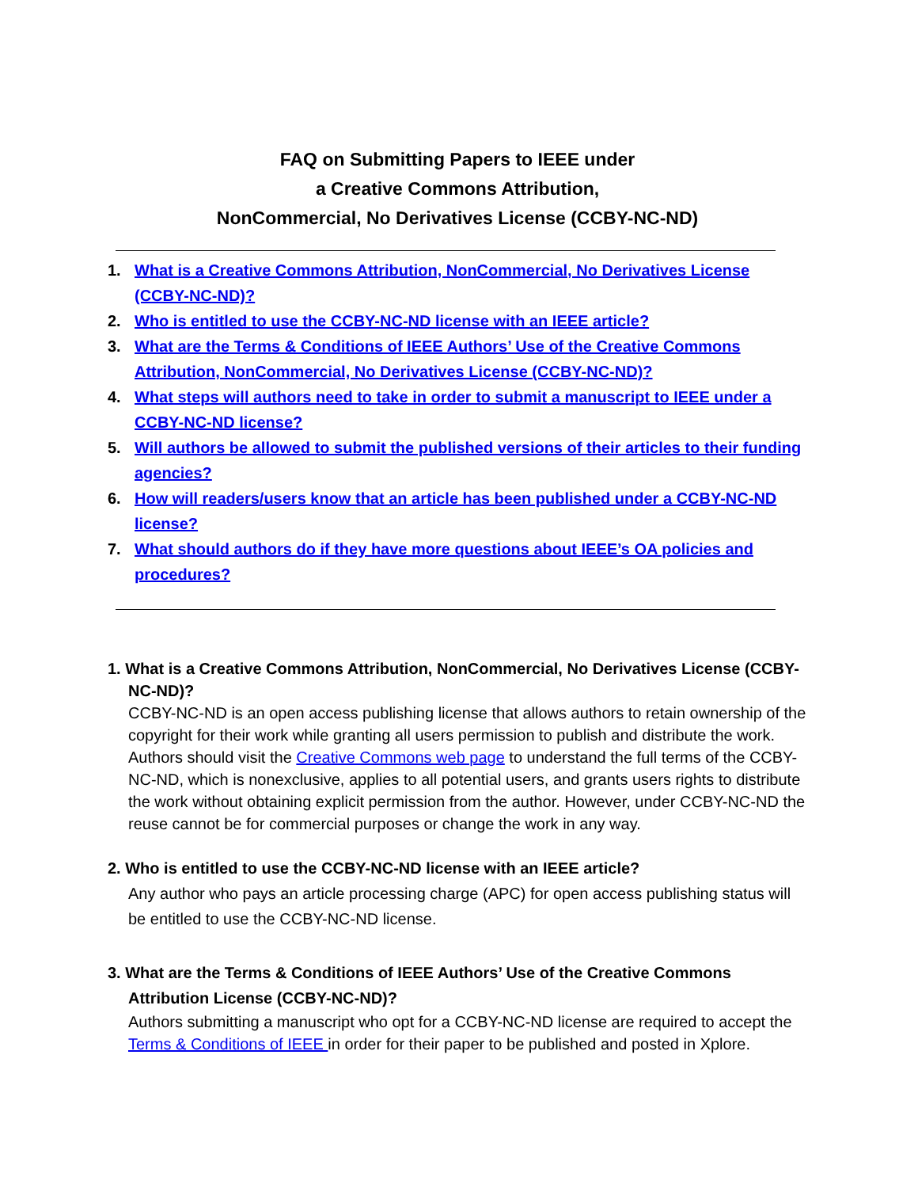FAQ on Submitting Papers to IEEE under
a Creative Commons Attribution,
NonCommercial, No Derivatives License (CCBY-NC-ND)
1. What is a Creative Commons Attribution, NonCommercial, No Derivatives License (CCBY-NC-ND)?
2. Who is entitled to use the CCBY-NC-ND license with an IEEE article?
3. What are the Terms & Conditions of IEEE Authors’ Use of the Creative Commons Attribution, NonCommercial, No Derivatives License (CCBY-NC-ND)?
4. What steps will authors need to take in order to submit a manuscript to IEEE under a CCBY-NC-ND license?
5. Will authors be allowed to submit the published versions of their articles to their funding agencies?
6. How will readers/users know that an article has been published under a CCBY-NC-ND license?
7. What should authors do if they have more questions about IEEE’s OA policies and procedures?
1. What is a Creative Commons Attribution, NonCommercial, No Derivatives License (CCBY-NC-ND)?
CCBY-NC-ND is an open access publishing license that allows authors to retain ownership of the copyright for their work while granting all users permission to publish and distribute the work. Authors should visit the Creative Commons web page to understand the full terms of the CCBY-NC-ND, which is nonexclusive, applies to all potential users, and grants users rights to distribute the work without obtaining explicit permission from the author. However, under CCBY-NC-ND the reuse cannot be for commercial purposes or change the work in any way.
2. Who is entitled to use the CCBY-NC-ND license with an IEEE article?
Any author who pays an article processing charge (APC) for open access publishing status will be entitled to use the CCBY-NC-ND license.
3. What are the Terms & Conditions of IEEE Authors’ Use of the Creative Commons Attribution License (CCBY-NC-ND)?
Authors submitting a manuscript who opt for a CCBY-NC-ND license are required to accept the Terms & Conditions of IEEE in order for their paper to be published and posted in Xplore.